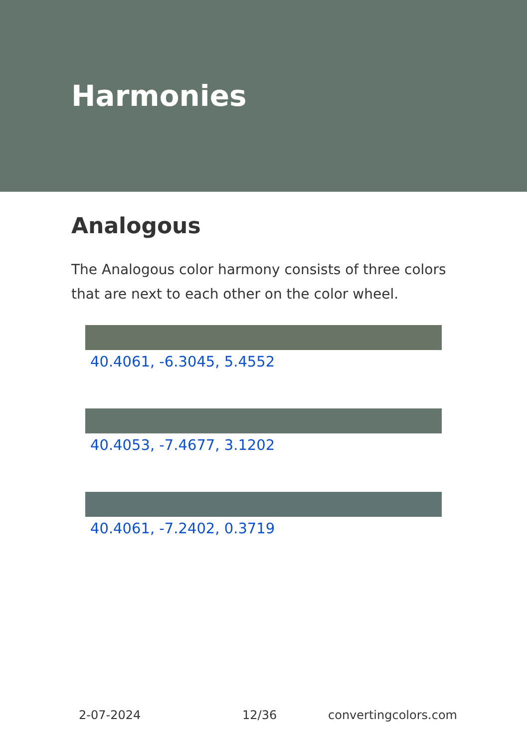Harmonies
Analogous
The Analogous color harmony consists of three colors that are next to each other on the color wheel.
40.4061, -6.3045, 5.4552
40.4053, -7.4677, 3.1202
40.4061, -7.2402, 0.3719
2-07-2024 12/36 convertingcolors.com